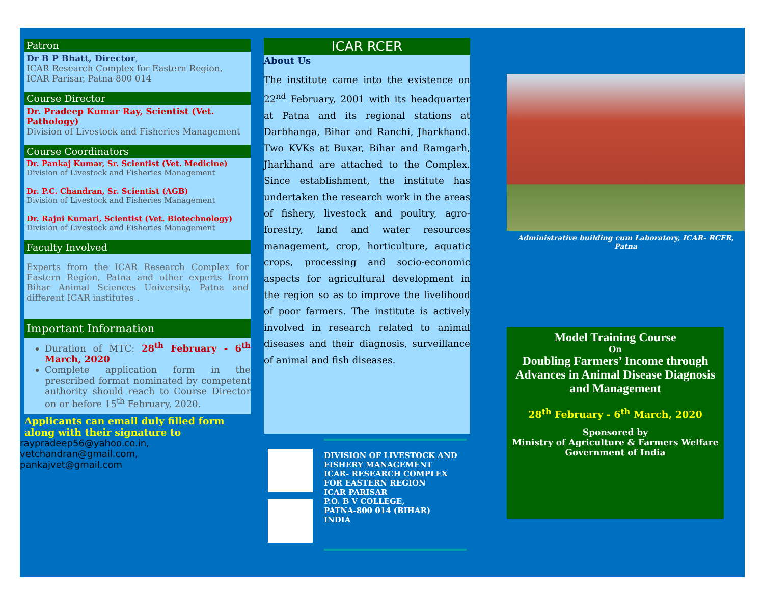Patron
Dr B P Bhatt, Director,
ICAR Research Complex for Eastern Region,
ICAR Parisar, Patna-800 014
Course Director
Dr. Pradeep Kumar Ray, Scientist (Vet. Pathology)
Division of Livestock and Fisheries Management
Course Coordinators
Dr. Pankaj Kumar, Sr. Scientist (Vet. Medicine)
Division of Livestock and Fisheries Management
Dr. P.C. Chandran, Sr. Scientist (AGB)
Division of Livestock and Fisheries Management
Dr. Rajni Kumari, Scientist (Vet. Biotechnology)
Division of Livestock and Fisheries Management
Faculty Involved
Experts from the ICAR Research Complex for Eastern Region, Patna and other experts from Bihar Animal Sciences University, Patna and different ICAR institutes .
Important Information
Duration of MTC: 28<sup>th</sup> February - 6<sup>th</sup> March, 2020
Complete application form in the prescribed format nominated by competent authority should reach to Course Director on or before 15<sup>th</sup> February, 2020.
Applicants can email duly filled form along with their signature to
raypradeep56@yahoo.co.in,
vetchandran@gmail.com,
pankajvet@gmail.com
ICAR RCER
About Us
The institute came into the existence on 22<sup>nd</sup> February, 2001 with its headquarter at Patna and its regional stations at Darbhanga, Bihar and Ranchi, Jharkhand. Two KVKs at Buxar, Bihar and Ramgarh, Jharkhand are attached to the Complex. Since establishment, the institute has undertaken the research work in the areas of fishery, livestock and poultry, agro-forestry, land and water resources management, crop, horticulture, aquatic crops, processing and socio-economic aspects for agricultural development in the region so as to improve the livelihood of poor farmers. The institute is actively involved in research related to animal diseases and their diagnosis, surveillance of animal and fish diseases.
DIVISION OF LIVESTOCK AND FISHERY MANAGEMENT
ICAR- RESEARCH COMPLEX FOR EASTERN REGION
ICAR PARISAR
P.O. B V COLLEGE,
PATNA-800 014 (BIHAR)
INDIA
Administrative building cum Laboratory, ICAR- RCER, Patna
Model Training Course
On
Doubling Farmers’ Income through Advances in Animal Disease Diagnosis and Management
28<sup>th</sup> February - 6<sup>th</sup> March, 2020
Sponsored by
Ministry of Agriculture & Farmers Welfare
Government of India